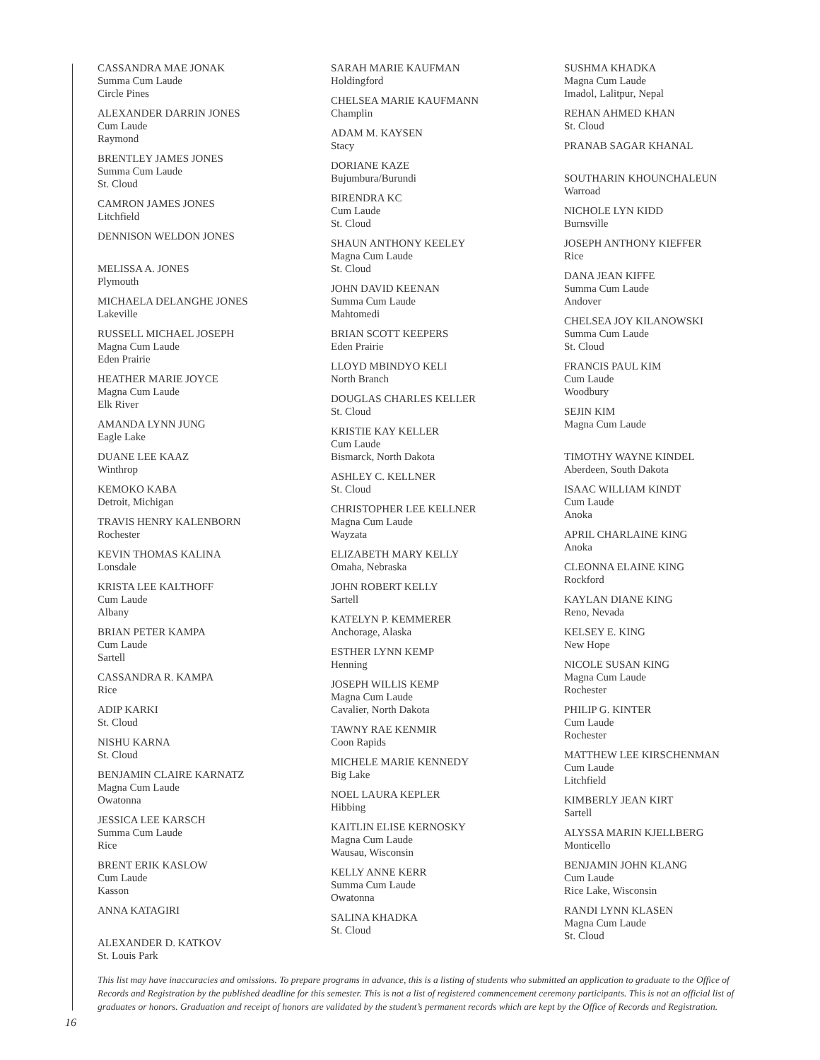CASSANDRA MAE JONAK
Summa Cum Laude
Circle Pines
ALEXANDER DARRIN JONES
Cum Laude
Raymond
BRENTLEY JAMES JONES
Summa Cum Laude
St. Cloud
CAMRON JAMES JONES
Litchfield
DENNISON WELDON JONES
MELISSA A. JONES
Plymouth
MICHAELA DELANGHE JONES
Lakeville
RUSSELL MICHAEL JOSEPH
Magna Cum Laude
Eden Prairie
HEATHER MARIE JOYCE
Magna Cum Laude
Elk River
AMANDA LYNN JUNG
Eagle Lake
DUANE LEE KAAZ
Winthrop
KEMOKO KABA
Detroit, Michigan
TRAVIS HENRY KALENBORN
Rochester
KEVIN THOMAS KALINA
Lonsdale
KRISTA LEE KALTHOFF
Cum Laude
Albany
BRIAN PETER KAMPA
Cum Laude
Sartell
CASSANDRA R. KAMPA
Rice
ADIP KARKI
St. Cloud
NISHU KARNA
St. Cloud
BENJAMIN CLAIRE KARNATZ
Magna Cum Laude
Owatonna
JESSICA LEE KARSCH
Summa Cum Laude
Rice
BRENT ERIK KASLOW
Cum Laude
Kasson
ANNA KATAGIRI
ALEXANDER D. KATKOV
St. Louis Park
SARAH MARIE KAUFMAN
Holdingford
CHELSEA MARIE KAUFMANN
Champlin
ADAM M. KAYSEN
Stacy
DORIANE KAZE
Bujumbura/Burundi
BIRENDRA KC
Cum Laude
St. Cloud
SHAUN ANTHONY KEELEY
Magna Cum Laude
St. Cloud
JOHN DAVID KEENAN
Summa Cum Laude
Mahtomedi
BRIAN SCOTT KEEPERS
Eden Prairie
LLOYD MBINDYO KELI
North Branch
DOUGLAS CHARLES KELLER
St. Cloud
KRISTIE KAY KELLER
Cum Laude
Bismarck, North Dakota
ASHLEY C. KELLNER
St. Cloud
CHRISTOPHER LEE KELLNER
Magna Cum Laude
Wayzata
ELIZABETH MARY KELLY
Omaha, Nebraska
JOHN ROBERT KELLY
Sartell
KATELYN P. KEMMERER
Anchorage, Alaska
ESTHER LYNN KEMP
Henning
JOSEPH WILLIS KEMP
Magna Cum Laude
Cavalier, North Dakota
TAWNY RAE KENMIR
Coon Rapids
MICHELE MARIE KENNEDY
Big Lake
NOEL LAURA KEPLER
Hibbing
KAITLIN ELISE KERNOSKY
Magna Cum Laude
Wausau, Wisconsin
KELLY ANNE KERR
Summa Cum Laude
Owatonna
SALINA KHADKA
St. Cloud
SUSHMA KHADKA
Magna Cum Laude
Imadol, Lalitpur, Nepal
REHAN AHMED KHAN
St. Cloud
PRANAB SAGAR KHANAL
SOUTHARIN KHOUNCHALEUN
Warroad
NICHOLE LYN KIDD
Burnsville
JOSEPH ANTHONY KIEFFER
Rice
DANA JEAN KIFFE
Summa Cum Laude
Andover
CHELSEA JOY KILANOWSKI
Summa Cum Laude
St. Cloud
FRANCIS PAUL KIM
Cum Laude
Woodbury
SEJIN KIM
Magna Cum Laude
TIMOTHY WAYNE KINDEL
Aberdeen, South Dakota
ISAAC WILLIAM KINDT
Cum Laude
Anoka
APRIL CHARLAINE KING
Anoka
CLEONNA ELAINE KING
Rockford
KAYLAN DIANE KING
Reno, Nevada
KELSEY E. KING
New Hope
NICOLE SUSAN KING
Magna Cum Laude
Rochester
PHILIP G. KINTER
Cum Laude
Rochester
MATTHEW LEE KIRSCHENMAN
Cum Laude
Litchfield
KIMBERLY JEAN KIRT
Sartell
ALYSSA MARIN KJELLBERG
Monticello
BENJAMIN JOHN KLANG
Cum Laude
Rice Lake, Wisconsin
RANDI LYNN KLASEN
Magna Cum Laude
St. Cloud
This list may have inaccuracies and omissions. To prepare programs in advance, this is a listing of students who submitted an application to graduate to the Office of Records and Registration by the published deadline for this semester. This is not a list of registered commencement ceremony participants. This is not an official list of graduates or honors. Graduation and receipt of honors are validated by the student’s permanent records which are kept by the Office of Records and Registration.
16